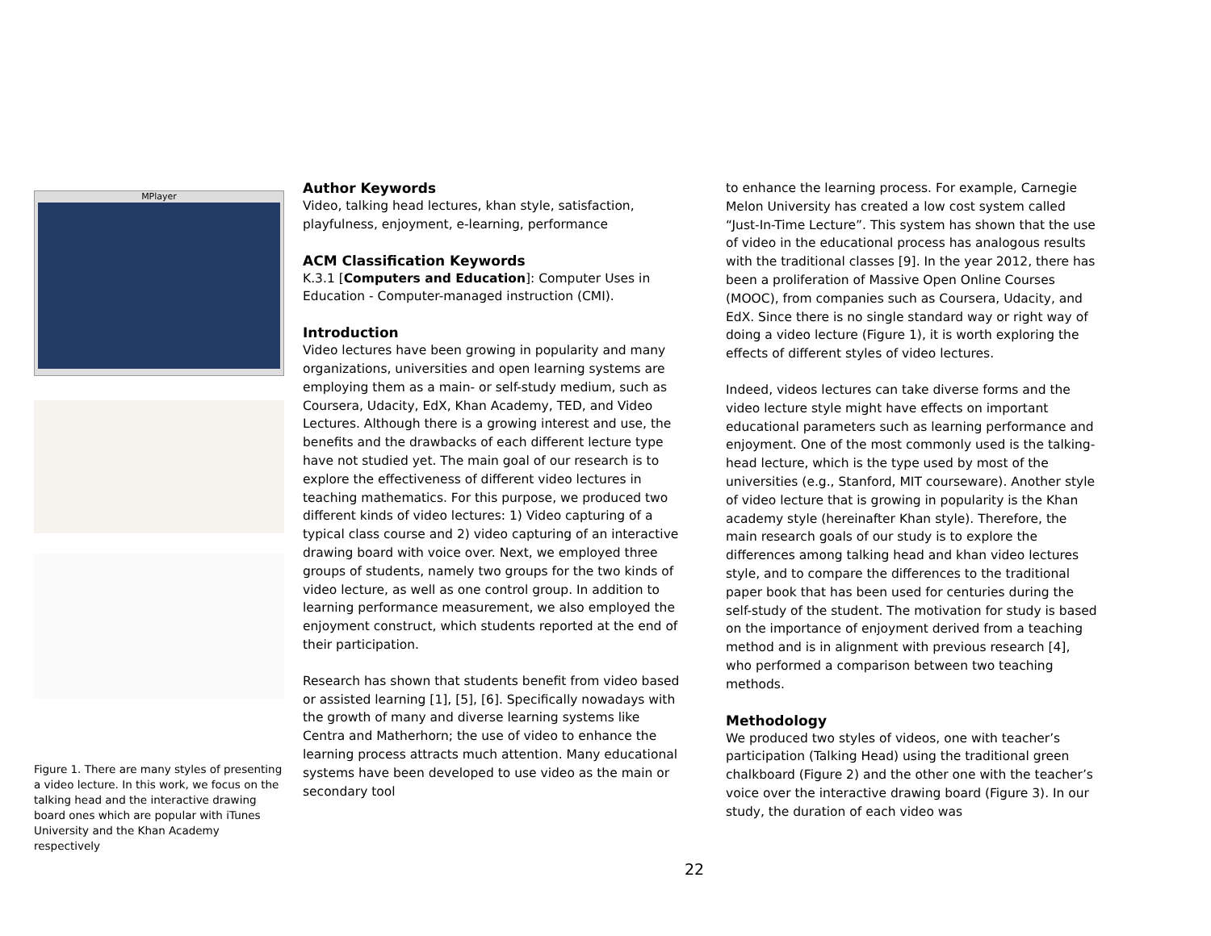MPlayer
Figure 1. There are many styles of presenting a video lecture. In this work, we focus on the talking head and the interactive drawing board ones which are popular with iTunes University and the Khan Academy respectively
Author Keywords
Video, talking head lectures, khan style, satisfaction, playfulness, enjoyment, e-learning, performance
ACM Classification Keywords
K.3.1 [Computers and Education]: Computer Uses in Education - Computer-managed instruction (CMI).
Introduction
Video lectures have been growing in popularity and many organizations, universities and open learning systems are employing them as a main- or self-study medium, such as Coursera, Udacity, EdX, Khan Academy, TED, and Video Lectures. Although there is a growing interest and use, the benefits and the drawbacks of each different lecture type have not studied yet. The main goal of our research is to explore the effectiveness of different video lectures in teaching mathematics. For this purpose, we produced two different kinds of video lectures: 1) Video capturing of a typical class course and 2) video capturing of an interactive drawing board with voice over. Next, we employed three groups of students, namely two groups for the two kinds of video lecture, as well as one control group. In addition to learning performance measurement, we also employed the enjoyment construct, which students reported at the end of their participation.
Research has shown that students benefit from video based or assisted learning [1], [5], [6]. Specifically nowadays with the growth of many and diverse learning systems like Centra and Matherhorn; the use of video to enhance the learning process attracts much attention. Many educational systems have been developed to use video as the main or secondary tool
to enhance the learning process. For example, Carnegie Melon University has created a low cost system called “Just-In-Time Lecture”. This system has shown that the use of video in the educational process has analogous results with the traditional classes [9]. In the year 2012, there has been a proliferation of Massive Open Online Courses (MOOC), from companies such as Coursera, Udacity, and EdX. Since there is no single standard way or right way of doing a video lecture (Figure 1), it is worth exploring the effects of different styles of video lectures.
Indeed, videos lectures can take diverse forms and the video lecture style might have effects on important educational parameters such as learning performance and enjoyment. One of the most commonly used is the talking-head lecture, which is the type used by most of the universities (e.g., Stanford, MIT courseware). Another style of video lecture that is growing in popularity is the Khan academy style (hereinafter Khan style). Therefore, the main research goals of our study is to explore the differences among talking head and khan video lectures style, and to compare the differences to the traditional paper book that has been used for centuries during the self-study of the student. The motivation for study is based on the importance of enjoyment derived from a teaching method and is in alignment with previous research [4], who performed a comparison between two teaching methods.
Methodology
We produced two styles of videos, one with teacher’s participation (Talking Head) using the traditional green chalkboard (Figure 2) and the other one with the teacher’s voice over the interactive drawing board (Figure 3). In our study, the duration of each video was
22